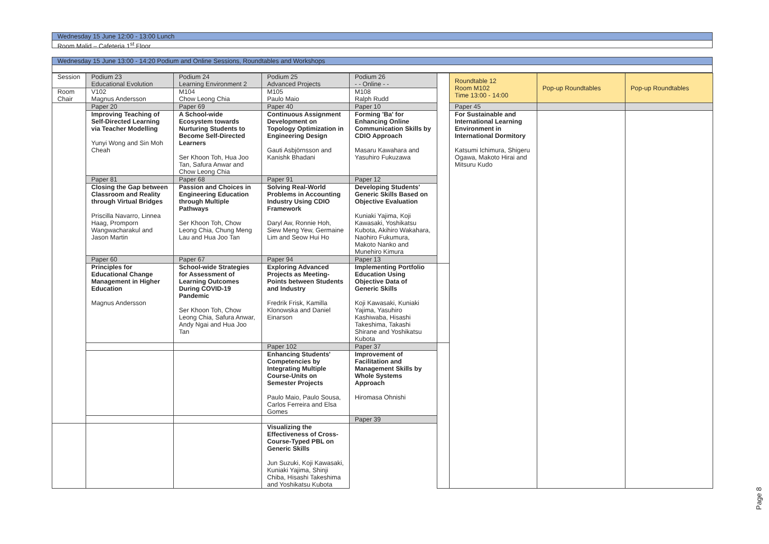Wednesday 15 June 12:00 - 13:00 Lunch
Room Malid – Cafeteria 1<sup>st</sup> Floor
Wednesday 15 June 13:00 - 14:20 Podium and Online Sessions, Roundtables and Workshops
| Session | Podium 23 Educational Evolution | Podium 24 Learning Environment 2 | Podium 25 Advanced Projects | Podium 26 - - Online - - | | Roundtable 12 Room M102 Time 13:00 - 14:00 | Pop-up Roundtables | Pop-up Roundtables |
| Room Chair | V102 Magnus Andersson | M104 Chow Leong Chia | M105 Paulo Maio | M108 Ralph Rudd | | | | |
| | Paper 20 | Paper 69 | Paper 40 | Paper 10 | | Paper 45 | | |
| | Improving Teaching of Self-Directed Learning via Teacher Modelling Yunyi Wong and Sin Moh Cheah | A School-wide Ecosystem towards Nurturing Students to Become Self-Directed Learners Ser Khoon Toh, Hua Joo Tan, Safura Anwar and Chow Leong Chia | Continuous Assignment Development on Topology Optimization in Engineering Design Gauti Asbjörnsson and Kanishk Bhadani | Forming 'Ba' for Enhancing Online Communication Skills by CDIO Approach Masaru Kawahara and Yasuhiro Fukuzawa | | For Sustainable and International Learning Environment in International Dormitory Katsumi Ichimura, Shigeru Ogawa, Makoto Hirai and Mitsuru Kudo | | |
| | Paper 81 | Paper 68 | Paper 91 | Paper 12 | | | | |
| | Closing the Gap between Classroom and Reality through Virtual Bridges Priscilla Navarro, Linnea Haag, Promporn Wangwacharakul and Jason Martin | Passion and Choices in Engineering Education through Multiple Pathways Ser Khoon Toh, Chow Leong Chia, Chung Meng Lau and Hua Joo Tan | Solving Real-World Problems in Accounting Industry Using CDIO Framework Daryl Aw, Ronnie Hoh, Siew Meng Yew, Germaine Lim and Seow Hui Ho | Developing Students' Generic Skills Based on Objective Evaluation Kuniaki Yajima, Koji Kawasaki, Yoshikatsu Kubota, Akihiro Wakahara, Naohiro Fukumura, Makoto Nanko and Munehiro Kimura | | | | |
| | Paper 60 | Paper 67 | Paper 94 | Paper 13 | | | | |
| | Principles for Educational Change Management in Higher Education Magnus Andersson | School-wide Strategies for Assessment of Learning Outcomes During COVID-19 Pandemic Ser Khoon Toh, Chow Leong Chia, Safura Anwar, Andy Ngai and Hua Joo Tan | Exploring Advanced Projects as Meeting-Points between Students and Industry Fredrik Frisk, Kamilla Klonowska and Daniel Einarson | Implementing Portfolio Education Using Objective Data of Generic Skills Koji Kawasaki, Kuniaki Yajima, Yasuhiro Kashiwaba, Hisashi Takeshima, Takashi Shirane and Yoshikatsu Kubota | | | | |
| | | | Paper 102 | Paper 37 | | | | |
| | | | Enhancing Students' Competencies by Integrating Multiple Course-Units on Semester Projects Paulo Maio, Paulo Sousa, Carlos Ferreira and Elsa Gomes | Improvement of Facilitation and Management Skills by Whole Systems Approach Hiromasa Ohnishi | | | | |
| | | | | Paper 39 | | | | |
| | | | Visualizing the Effectiveness of Cross-Course-Typed PBL on Generic Skills Jun Suzuki, Koji Kawasaki, Kuniaki Yajima, Shinji Chiba, Hisashi Takeshima and Yoshikatsu Kubota | | | | | |
Page 8